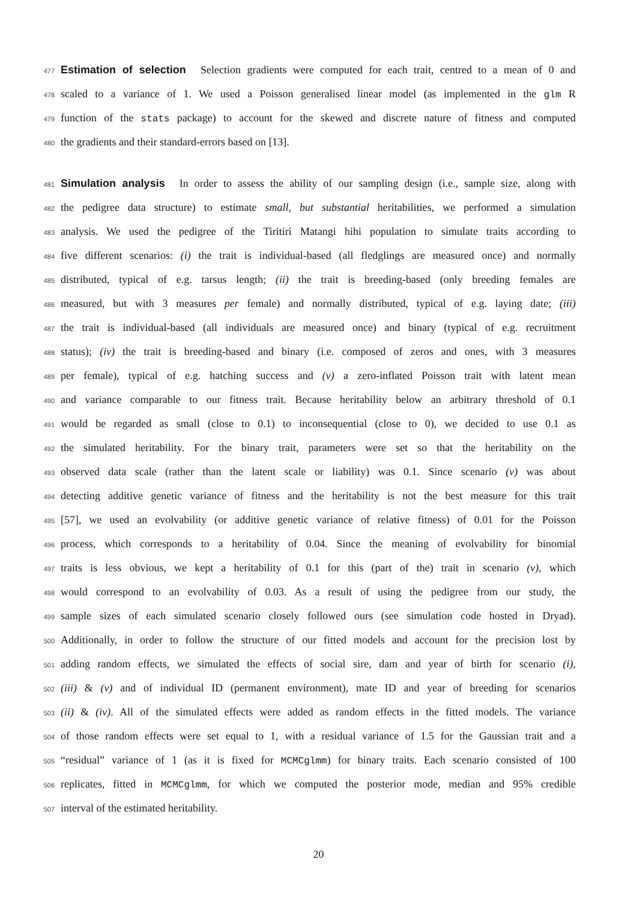477
Estimation of selection
Selection gradients were computed for each trait, centred to a mean of 0 and
478 scaled to a variance of 1. We used a Poisson generalised linear model (as implemented in the glm R
479 function of the stats package) to account for the skewed and discrete nature of fitness and computed
480 the gradients and their standard-errors based on [13].
481
Simulation analysis
In order to assess the ability of our sampling design (i.e., sample size, along with
482 the pedigree data structure) to estimate small, but substantial heritabilities, we performed a simulation
483 analysis. We used the pedigree of the Tiritiri Matangi hihi population to simulate traits according to
484 five different scenarios: (i) the trait is individual-based (all fledglings are measured once) and normally
485 distributed, typical of e.g. tarsus length; (ii) the trait is breeding-based (only breeding females are
486 measured, but with 3 measures per female) and normally distributed, typical of e.g. laying date; (iii)
487 the trait is individual-based (all individuals are measured once) and binary (typical of e.g. recruitment
488 status); (iv) the trait is breeding-based and binary (i.e. composed of zeros and ones, with 3 measures
489 per female), typical of e.g. hatching success and (v) a zero-inflated Poisson trait with latent mean
490 and variance comparable to our fitness trait. Because heritability below an arbitrary threshold of 0.1
491 would be regarded as small (close to 0.1) to inconsequential (close to 0), we decided to use 0.1 as
492 the simulated heritability. For the binary trait, parameters were set so that the heritability on the
493 observed data scale (rather than the latent scale or liability) was 0.1. Since scenario (v) was about
494 detecting additive genetic variance of fitness and the heritability is not the best measure for this trait
495 [57], we used an evolvability (or additive genetic variance of relative fitness) of 0.01 for the Poisson
496 process, which corresponds to a heritability of 0.04. Since the meaning of evolvability for binomial
497 traits is less obvious, we kept a heritability of 0.1 for this (part of the) trait in scenario (v), which
498 would correspond to an evolvability of 0.03. As a result of using the pedigree from our study, the
499 sample sizes of each simulated scenario closely followed ours (see simulation code hosted in Dryad).
500 Additionally, in order to follow the structure of our fitted models and account for the precision lost by
501 adding random effects, we simulated the effects of social sire, dam and year of birth for scenario (i),
502 (iii) & (v) and of individual ID (permanent environment), mate ID and year of breeding for scenarios
503 (ii) & (iv). All of the simulated effects were added as random effects in the fitted models. The variance
504 of those random effects were set equal to 1, with a residual variance of 1.5 for the Gaussian trait and a
505 “residual” variance of 1 (as it is fixed for MCMCglmm) for binary traits. Each scenario consisted of 100
506 replicates, fitted in MCMCglmm, for which we computed the posterior mode, median and 95% credible
507 interval of the estimated heritability.
20